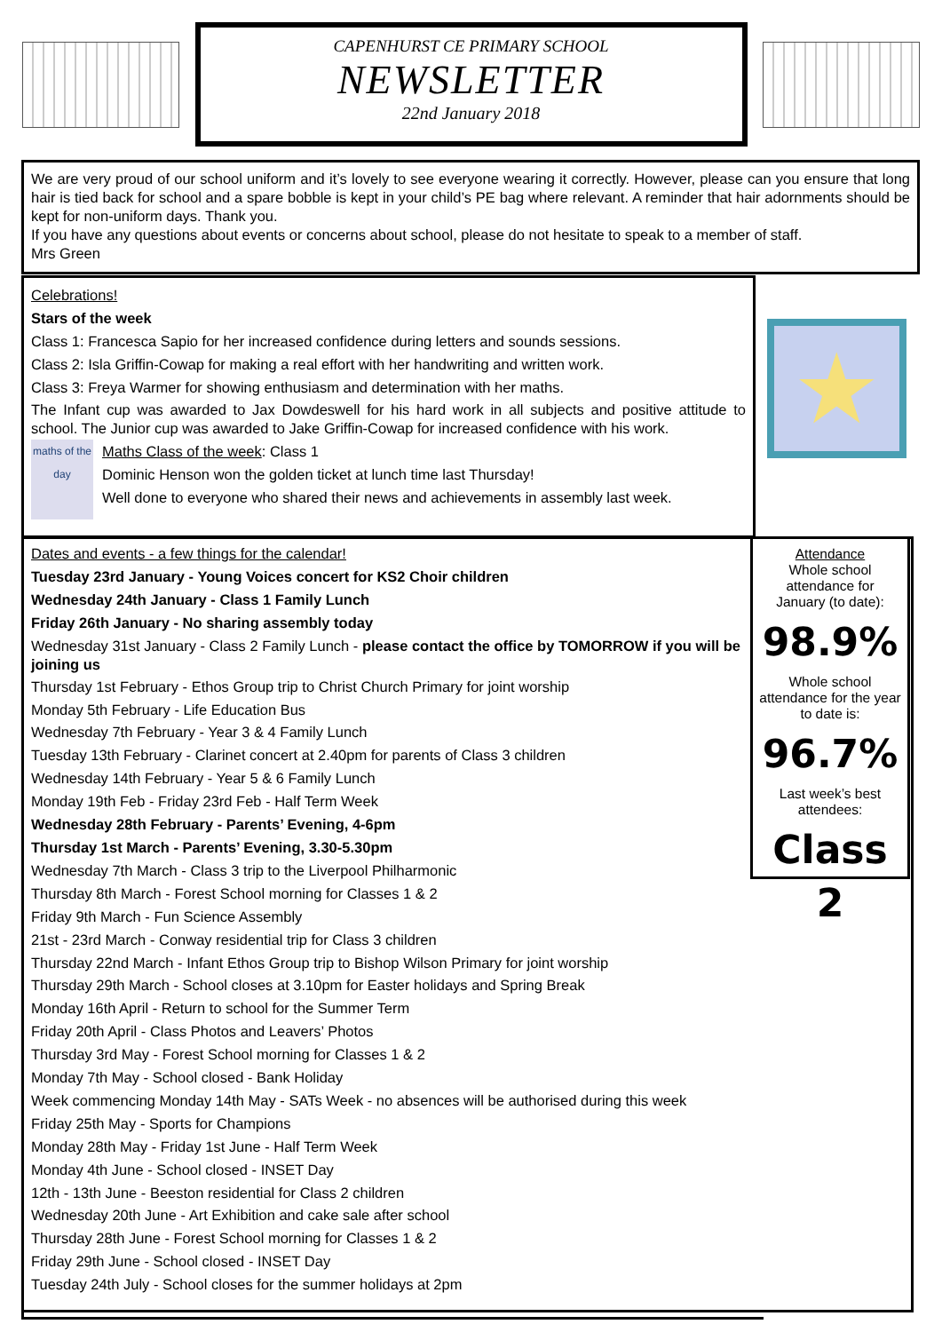CAPENHURST CE PRIMARY SCHOOL
NEWSLETTER
22nd January 2018
We are very proud of our school uniform and it’s lovely to see everyone wearing it correctly. However, please can you ensure that long hair is tied back for school and a spare bobble is kept in your child’s PE bag where relevant. A reminder that hair adornments should be kept for non-uniform days. Thank you.
If you have any questions about events or concerns about school, please do not hesitate to speak to a member of staff.
Mrs Green
Celebrations!
Stars of the week
Class 1: Francesca Sapio for her increased confidence during letters and sounds sessions.
Class 2: Isla Griffin-Cowap for making a real effort with her handwriting and written work.
Class 3: Freya Warmer for showing enthusiasm and determination with her maths.
The Infant cup was awarded to Jax Dowdeswell for his hard work in all subjects and positive attitude to school. The Junior cup was awarded to Jake Griffin-Cowap for increased confidence with his work.
maths of the day
Maths Class of the week: Class 1
Dominic Henson won the golden ticket at lunch time last Thursday!
Well done to everyone who shared their news and achievements in assembly last week.
★
Dates and events - a few things for the calendar!
Tuesday 23rd January - Young Voices concert for KS2 Choir children
Wednesday 24th January - Class 1 Family Lunch
Friday 26th January - No sharing assembly today
Wednesday 31st January - Class 2 Family Lunch - please contact the office by TOMORROW if you will be joining us
Thursday 1st February - Ethos Group trip to Christ Church Primary for joint worship
Monday 5th February - Life Education Bus
Wednesday 7th February - Year 3 & 4 Family Lunch
Tuesday 13th February - Clarinet concert at 2.40pm for parents of Class 3 children
Wednesday 14th February - Year 5 & 6 Family Lunch
Monday 19th Feb - Friday 23rd Feb - Half Term Week
Wednesday 28th February - Parents’ Evening, 4-6pm
Thursday 1st March - Parents’ Evening, 3.30-5.30pm
Wednesday 7th March - Class 3 trip to the Liverpool Philharmonic
Thursday 8th March - Forest School morning for Classes 1 & 2
Friday 9th March - Fun Science Assembly
21st - 23rd March - Conway residential trip for Class 3 children
Thursday 22nd March - Infant Ethos Group trip to Bishop Wilson Primary for joint worship
Thursday 29th March - School closes at 3.10pm for Easter holidays and Spring Break
Monday 16th April - Return to school for the Summer Term
Friday 20th April - Class Photos and Leavers’ Photos
Thursday 3rd May - Forest School morning for Classes 1 & 2
Monday 7th May - School closed - Bank Holiday
Week commencing Monday 14th May - SATs Week - no absences will be authorised during this week
Friday 25th May - Sports for Champions
Monday 28th May - Friday 1st June - Half Term Week
Monday 4th June - School closed - INSET Day
12th - 13th June - Beeston residential for Class 2 children
Wednesday 20th June - Art Exhibition and cake sale after school
Thursday 28th June - Forest School morning for Classes 1 & 2
Friday 29th June - School closed - INSET Day
Tuesday 24th July - School closes for the summer holidays at 2pm
Attendance
Whole school
attendance for
January (to date):
98.9%
Whole school
attendance for the year
to date is:
96.7%
Last week’s best
attendees:
Class 2